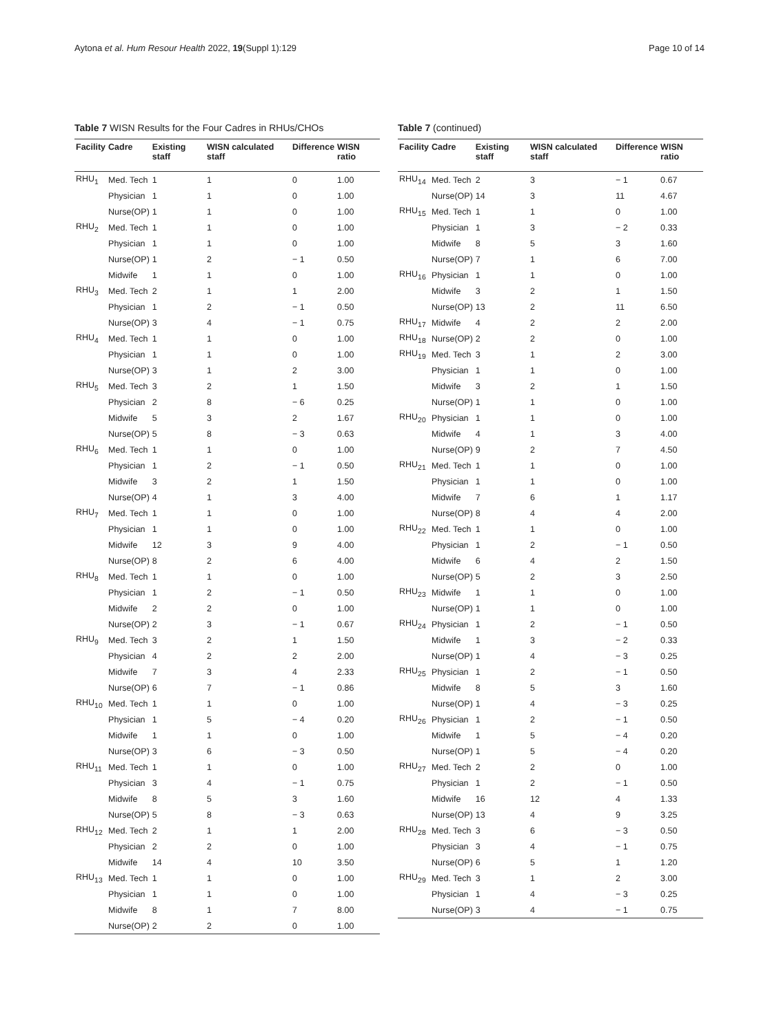Aytona et al. Hum Resour Health 2022, 19(Suppl 1):129 Page 10 of 14
Table 7 WISN Results for the Four Cadres in RHUs/CHOs
| Facility | Cadre | Existing staff | WISN calculated staff | Difference | WISN ratio |
| --- | --- | --- | --- | --- | --- |
| RHU<sub>1</sub> | Med. Tech | 1 | 1 | 0 | 1.00 |
| | Physician | 1 | 1 | 0 | 1.00 |
| | Nurse(OP) | 1 | 1 | 0 | 1.00 |
| RHU<sub>2</sub> | Med. Tech | 1 | 1 | 0 | 1.00 |
| | Physician | 1 | 1 | 0 | 1.00 |
| | Nurse(OP) | 1 | 2 | − 1 | 0.50 |
| | Midwife | 1 | 1 | 0 | 1.00 |
| RHU<sub>3</sub> | Med. Tech | 2 | 1 | 1 | 2.00 |
| | Physician | 1 | 2 | − 1 | 0.50 |
| | Nurse(OP) | 3 | 4 | − 1 | 0.75 |
| RHU<sub>4</sub> | Med. Tech | 1 | 1 | 0 | 1.00 |
| | Physician | 1 | 1 | 0 | 1.00 |
| | Nurse(OP) | 3 | 1 | 2 | 3.00 |
| RHU<sub>5</sub> | Med. Tech | 3 | 2 | 1 | 1.50 |
| | Physician | 2 | 8 | − 6 | 0.25 |
| | Midwife | 5 | 3 | 2 | 1.67 |
| | Nurse(OP) | 5 | 8 | − 3 | 0.63 |
| RHU<sub>6</sub> | Med. Tech | 1 | 1 | 0 | 1.00 |
| | Physician | 1 | 2 | − 1 | 0.50 |
| | Midwife | 3 | 2 | 1 | 1.50 |
| | Nurse(OP) | 4 | 1 | 3 | 4.00 |
| RHU<sub>7</sub> | Med. Tech | 1 | 1 | 0 | 1.00 |
| | Physician | 1 | 1 | 0 | 1.00 |
| | Midwife | 12 | 3 | 9 | 4.00 |
| | Nurse(OP) | 8 | 2 | 6 | 4.00 |
| RHU<sub>8</sub> | Med. Tech | 1 | 1 | 0 | 1.00 |
| | Physician | 1 | 2 | − 1 | 0.50 |
| | Midwife | 2 | 2 | 0 | 1.00 |
| | Nurse(OP) | 2 | 3 | − 1 | 0.67 |
| RHU<sub>9</sub> | Med. Tech | 3 | 2 | 1 | 1.50 |
| | Physician | 4 | 2 | 2 | 2.00 |
| | Midwife | 7 | 3 | 4 | 2.33 |
| | Nurse(OP) | 6 | 7 | − 1 | 0.86 |
| RHU<sub>10</sub> | Med. Tech | 1 | 1 | 0 | 1.00 |
| | Physician | 1 | 5 | − 4 | 0.20 |
| | Midwife | 1 | 1 | 0 | 1.00 |
| | Nurse(OP) | 3 | 6 | − 3 | 0.50 |
| RHU<sub>11</sub> | Med. Tech | 1 | 1 | 0 | 1.00 |
| | Physician | 3 | 4 | − 1 | 0.75 |
| | Midwife | 8 | 5 | 3 | 1.60 |
| | Nurse(OP) | 5 | 8 | − 3 | 0.63 |
| RHU<sub>12</sub> | Med. Tech | 2 | 1 | 1 | 2.00 |
| | Physician | 2 | 2 | 0 | 1.00 |
| | Midwife | 14 | 4 | 10 | 3.50 |
| RHU<sub>13</sub> | Med. Tech | 1 | 1 | 0 | 1.00 |
| | Physician | 1 | 1 | 0 | 1.00 |
| | Midwife | 8 | 1 | 7 | 8.00 |
| | Nurse(OP) | 2 | 2 | 0 | 1.00 |
Table 7 (continued)
| Facility | Cadre | Existing staff | WISN calculated staff | Difference | WISN ratio |
| --- | --- | --- | --- | --- | --- |
| RHU<sub>14</sub> | Med. Tech | 2 | 3 | − 1 | 0.67 |
| | Nurse(OP) | 14 | 3 | 11 | 4.67 |
| RHU<sub>15</sub> | Med. Tech | 1 | 1 | 0 | 1.00 |
| | Physician | 1 | 3 | − 2 | 0.33 |
| | Midwife | 8 | 5 | 3 | 1.60 |
| | Nurse(OP) | 7 | 1 | 6 | 7.00 |
| RHU<sub>16</sub> | Physician | 1 | 1 | 0 | 1.00 |
| | Midwife | 3 | 2 | 1 | 1.50 |
| | Nurse(OP) | 13 | 2 | 11 | 6.50 |
| RHU<sub>17</sub> | Midwife | 4 | 2 | 2 | 2.00 |
| RHU<sub>18</sub> | Nurse(OP) | 2 | 2 | 0 | 1.00 |
| RHU<sub>19</sub> | Med. Tech | 3 | 1 | 2 | 3.00 |
| | Physician | 1 | 1 | 0 | 1.00 |
| | Midwife | 3 | 2 | 1 | 1.50 |
| | Nurse(OP) | 1 | 1 | 0 | 1.00 |
| RHU<sub>20</sub> | Physician | 1 | 1 | 0 | 1.00 |
| | Midwife | 4 | 1 | 3 | 4.00 |
| | Nurse(OP) | 9 | 2 | 7 | 4.50 |
| RHU<sub>21</sub> | Med. Tech | 1 | 1 | 0 | 1.00 |
| | Physician | 1 | 1 | 0 | 1.00 |
| | Midwife | 7 | 6 | 1 | 1.17 |
| | Nurse(OP) | 8 | 4 | 4 | 2.00 |
| RHU<sub>22</sub> | Med. Tech | 1 | 1 | 0 | 1.00 |
| | Physician | 1 | 2 | − 1 | 0.50 |
| | Midwife | 6 | 4 | 2 | 1.50 |
| | Nurse(OP) | 5 | 2 | 3 | 2.50 |
| RHU<sub>23</sub> | Midwife | 1 | 1 | 0 | 1.00 |
| | Nurse(OP) | 1 | 1 | 0 | 1.00 |
| RHU<sub>24</sub> | Physician | 1 | 2 | − 1 | 0.50 |
| | Midwife | 1 | 3 | − 2 | 0.33 |
| | Nurse(OP) | 1 | 4 | − 3 | 0.25 |
| RHU<sub>25</sub> | Physician | 1 | 2 | − 1 | 0.50 |
| | Midwife | 8 | 5 | 3 | 1.60 |
| | Nurse(OP) | 1 | 4 | − 3 | 0.25 |
| RHU<sub>26</sub> | Physician | 1 | 2 | − 1 | 0.50 |
| | Midwife | 1 | 5 | − 4 | 0.20 |
| | Nurse(OP) | 1 | 5 | − 4 | 0.20 |
| RHU<sub>27</sub> | Med. Tech | 2 | 2 | 0 | 1.00 |
| | Physician | 1 | 2 | − 1 | 0.50 |
| | Midwife | 16 | 12 | 4 | 1.33 |
| | Nurse(OP) | 13 | 4 | 9 | 3.25 |
| RHU<sub>28</sub> | Med. Tech | 3 | 6 | − 3 | 0.50 |
| | Physician | 3 | 4 | − 1 | 0.75 |
| | Nurse(OP) | 6 | 5 | 1 | 1.20 |
| RHU<sub>29</sub> | Med. Tech | 3 | 1 | 2 | 3.00 |
| | Physician | 1 | 4 | − 3 | 0.25 |
| | Nurse(OP) | 3 | 4 | − 1 | 0.75 |